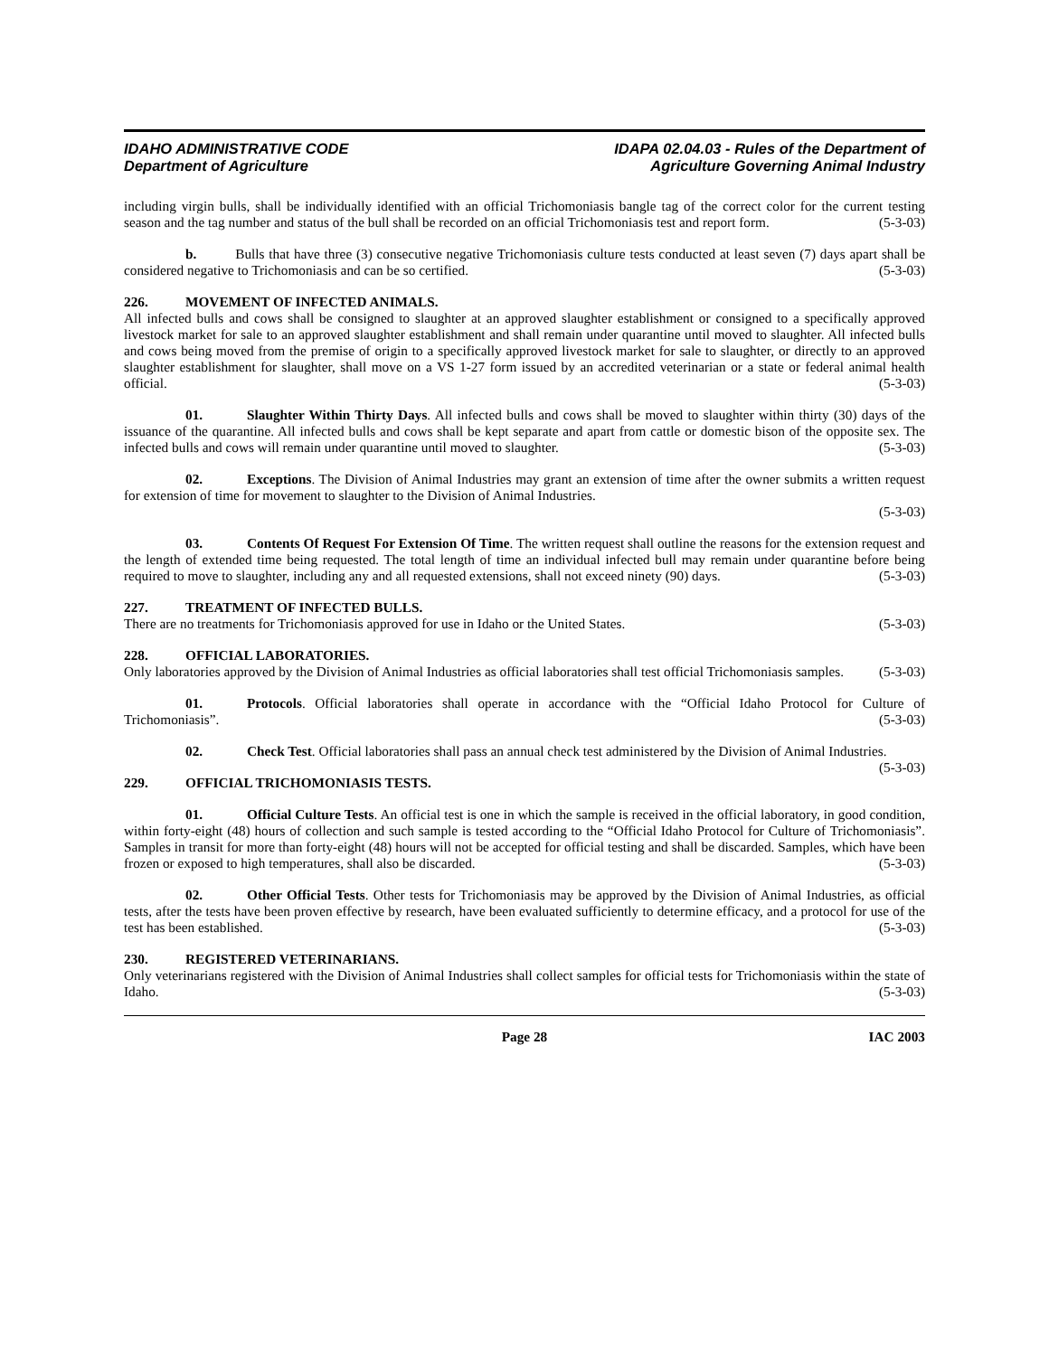IDAHO ADMINISTRATIVE CODE
Department of Agriculture
IDAPA 02.04.03 - Rules of the Department of
Agriculture Governing Animal Industry
including virgin bulls, shall be individually identified with an official Trichomoniasis bangle tag of the correct color for the current testing season and the tag number and status of the bull shall be recorded on an official Trichomoniasis test and report form. (5-3-03)
b. Bulls that have three (3) consecutive negative Trichomoniasis culture tests conducted at least seven (7) days apart shall be considered negative to Trichomoniasis and can be so certified. (5-3-03)
226. MOVEMENT OF INFECTED ANIMALS.
All infected bulls and cows shall be consigned to slaughter at an approved slaughter establishment or consigned to a specifically approved livestock market for sale to an approved slaughter establishment and shall remain under quarantine until moved to slaughter. All infected bulls and cows being moved from the premise of origin to a specifically approved livestock market for sale to slaughter, or directly to an approved slaughter establishment for slaughter, shall move on a VS 1-27 form issued by an accredited veterinarian or a state or federal animal health official. (5-3-03)
01. Slaughter Within Thirty Days. All infected bulls and cows shall be moved to slaughter within thirty (30) days of the issuance of the quarantine. All infected bulls and cows shall be kept separate and apart from cattle or domestic bison of the opposite sex. The infected bulls and cows will remain under quarantine until moved to slaughter. (5-3-03)
02. Exceptions. The Division of Animal Industries may grant an extension of time after the owner submits a written request for extension of time for movement to slaughter to the Division of Animal Industries.
(5-3-03)
03. Contents Of Request For Extension Of Time. The written request shall outline the reasons for the extension request and the length of extended time being requested. The total length of time an individual infected bull may remain under quarantine before being required to move to slaughter, including any and all requested extensions, shall not exceed ninety (90) days. (5-3-03)
227. TREATMENT OF INFECTED BULLS.
There are no treatments for Trichomoniasis approved for use in Idaho or the United States. (5-3-03)
228. OFFICIAL LABORATORIES.
Only laboratories approved by the Division of Animal Industries as official laboratories shall test official Trichomoniasis samples. (5-3-03)
01. Protocols. Official laboratories shall operate in accordance with the “Official Idaho Protocol for Culture of Trichomoniasis”. (5-3-03)
02. Check Test. Official laboratories shall pass an annual check test administered by the Division of Animal Industries. (5-3-03)
229. OFFICIAL TRICHOMONIASIS TESTS.
01. Official Culture Tests. An official test is one in which the sample is received in the official laboratory, in good condition, within forty-eight (48) hours of collection and such sample is tested according to the “Official Idaho Protocol for Culture of Trichomoniasis”. Samples in transit for more than forty-eight (48) hours will not be accepted for official testing and shall be discarded. Samples, which have been frozen or exposed to high temperatures, shall also be discarded. (5-3-03)
02. Other Official Tests. Other tests for Trichomoniasis may be approved by the Division of Animal Industries, as official tests, after the tests have been proven effective by research, have been evaluated sufficiently to determine efficacy, and a protocol for use of the test has been established. (5-3-03)
230. REGISTERED VETERINARIANS.
Only veterinarians registered with the Division of Animal Industries shall collect samples for official tests for Trichomoniasis within the state of Idaho. (5-3-03)
Page 28 IAC 2003